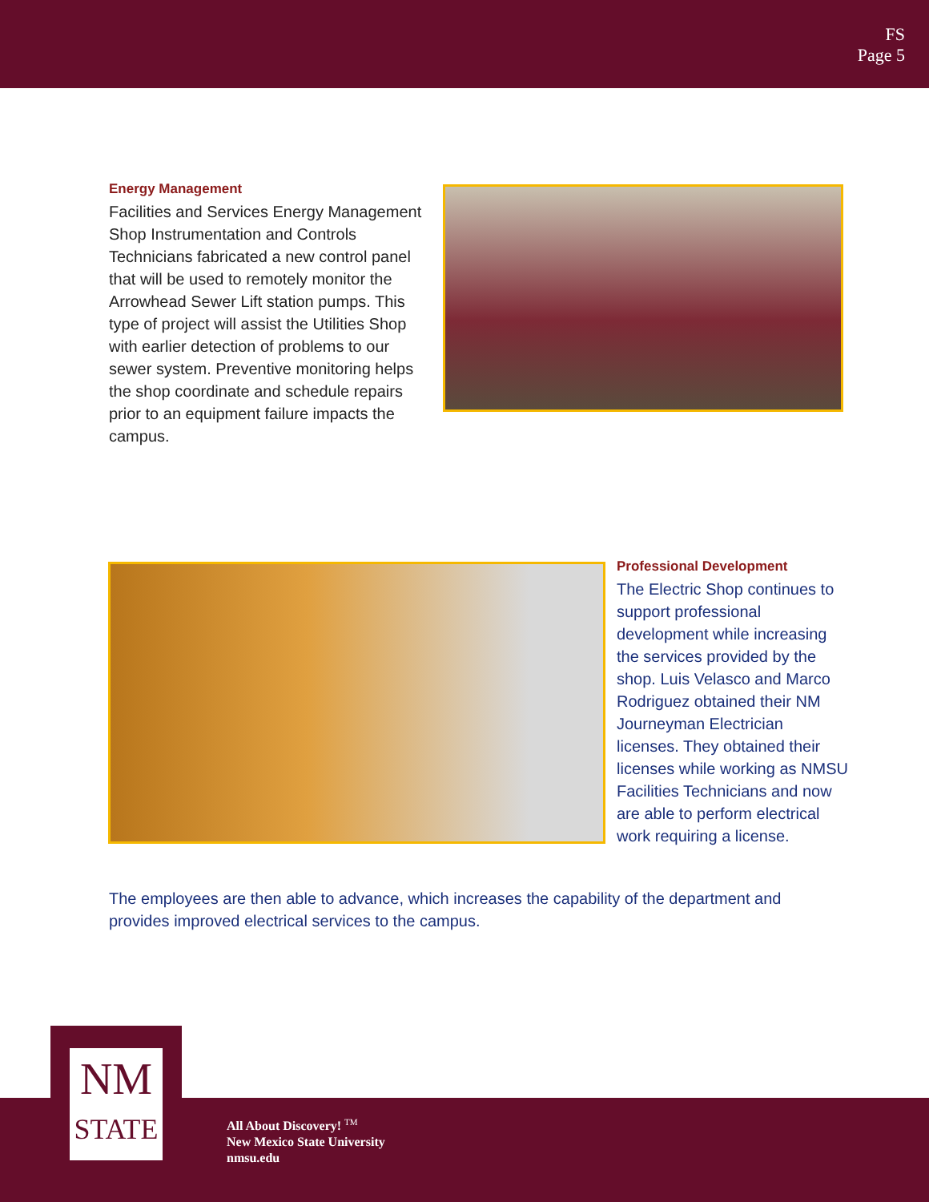FS
Page 5
Energy Management
Facilities and Services Energy Management Shop Instrumentation and Controls Technicians fabricated a new control panel that will be used to remotely monitor the Arrowhead Sewer Lift station pumps. This type of project will assist the Utilities Shop with earlier detection of problems to our sewer system. Preventive monitoring helps the shop coordinate and schedule repairs prior to an equipment failure impacts the campus.
Professional Development
The Electric Shop continues to support professional development while increasing the services provided by the shop. Luis Velasco and Marco Rodriguez obtained their NM Journeyman Electrician licenses. They obtained their licenses while working as NMSU Facilities Technicians and now are able to perform electrical work requiring a license.
The employees are then able to advance, which increases the capability of the department and provides improved electrical services to the campus.
NM
STATE
All About Discovery! <sup>TM</sup>
New Mexico State University
nmsu.edu